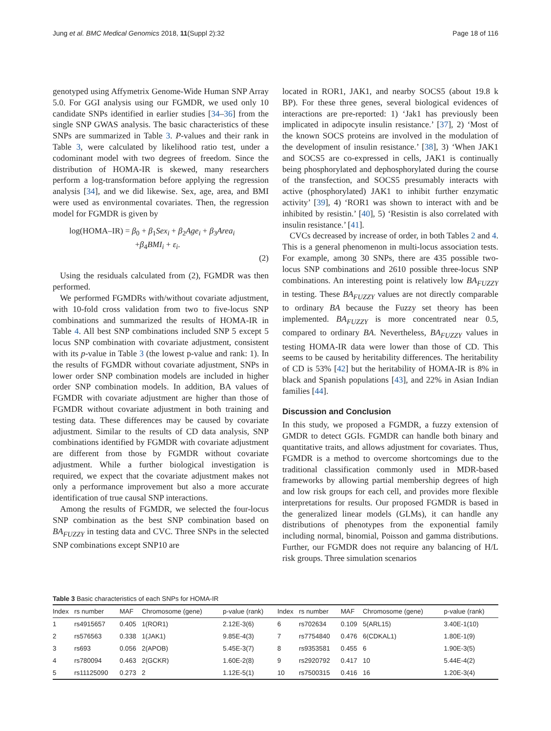Jung et al. BMC Medical Genomics 2018, 11(Suppl 2):32 Page 18 of 116
genotyped using Affymetrix Genome-Wide Human SNP Array 5.0. For GGI analysis using our FGMDR, we used only 10 candidate SNPs identified in earlier studies [34–36] from the single SNP GWAS analysis. The basic characteristics of these SNPs are summarized in Table 3. P-values and their rank in Table 3, were calculated by likelihood ratio test, under a codominant model with two degrees of freedom. Since the distribution of HOMA-IR is skewed, many researchers perform a log-transformation before applying the regression analysis [34], and we did likewise. Sex, age, area, and BMI were used as environmental covariates. Then, the regression model for FGMDR is given by
log(HOMA–IR) = β<sub>0</sub> + β<sub>1</sub>Sex<sub>i</sub> + β<sub>2</sub>Age<sub>i</sub> + β<sub>3</sub>Area<sub>i</sub>
+β<sub>4</sub>BMI<sub>i</sub> + ε<sub>i</sub>.
(2)
Using the residuals calculated from (2), FGMDR was then performed.
We performed FGMDRs with/without covariate adjustment, with 10-fold cross validation from two to five-locus SNP combinations and summarized the results of HOMA-IR in Table 4. All best SNP combinations included SNP 5 except 5 locus SNP combination with covariate adjustment, consistent with its p-value in Table 3 (the lowest p-value and rank: 1). In the results of FGMDR without covariate adjustment, SNPs in lower order SNP combination models are included in higher order SNP combination models. In addition, BA values of FGMDR with covariate adjustment are higher than those of FGMDR without covariate adjustment in both training and testing data. These differences may be caused by covariate adjustment. Similar to the results of CD data analysis, SNP combinations identified by FGMDR with covariate adjustment are different from those by FGMDR without covariate adjustment. While a further biological investigation is required, we expect that the covariate adjustment makes not only a performance improvement but also a more accurate identification of true causal SNP interactions.
Among the results of FGMDR, we selected the four-locus SNP combination as the best SNP combination based on BA<sub>FUZZY</sub> in testing data and CVC. Three SNPs in the selected SNP combinations except SNP10 are
located in ROR1, JAK1, and nearby SOCS5 (about 19.8 k BP). For these three genes, several biological evidences of interactions are pre-reported: 1) ‘Jak1 has previously been implicated in adipocyte insulin resistance.’ [37], 2) ‘Most of the known SOCS proteins are involved in the modulation of the development of insulin resistance.’ [38], 3) ‘When JAK1 and SOCS5 are co-expressed in cells, JAK1 is continually being phosphorylated and dephosphorylated during the course of the transfection, and SOCS5 presumably interacts with active (phosphorylated) JAK1 to inhibit further enzymatic activity’ [39], 4) ‘ROR1 was shown to interact with and be inhibited by resistin.’ [40], 5) ‘Resistin is also correlated with insulin resistance.’ [41].
CVCs decreased by increase of order, in both Tables 2 and 4. This is a general phenomenon in multi-locus association tests. For example, among 30 SNPs, there are 435 possible two-locus SNP combinations and 2610 possible three-locus SNP combinations. An interesting point is relatively low BA<sub>FUZZY</sub> in testing. These BA<sub>FUZZY</sub> values are not directly comparable to ordinary BA because the Fuzzy set theory has been implemented. BA<sub>FUZZY</sub> is more concentrated near 0.5, compared to ordinary BA. Nevertheless, BA<sub>FUZZY</sub> values in testing HOMA-IR data were lower than those of CD. This seems to be caused by heritability differences. The heritability of CD is 53% [42] but the heritability of HOMA-IR is 8% in black and Spanish populations [43], and 22% in Asian Indian families [44].
Discussion and Conclusion
In this study, we proposed a FGMDR, a fuzzy extension of GMDR to detect GGIs. FGMDR can handle both binary and quantitative traits, and allows adjustment for covariates. Thus, FGMDR is a method to overcome shortcomings due to the traditional classification commonly used in MDR-based frameworks by allowing partial membership degrees of high and low risk groups for each cell, and provides more flexible interpretations for results. Our proposed FGMDR is based in the generalized linear models (GLMs), it can handle any distributions of phenotypes from the exponential family including normal, binomial, Poisson and gamma distributions. Further, our FGMDR does not require any balancing of H/L risk groups. Three simulation scenarios
Table 3 Basic characteristics of each SNPs for HOMA-IR
| Index | rs number | MAF | Chromosome (gene) | p-value (rank) | Index | rs number | MAF | Chromosome (gene) | p-value (rank) |
| --- | --- | --- | --- | --- | --- | --- | --- | --- | --- |
| 1 | rs4915657 | 0.405 | 1(ROR1) | 2.12E-3(6) | 6 | rs702634 | 0.109 | 5(ARL15) | 3.40E-1(10) |
| 2 | rs576563 | 0.338 | 1(JAK1) | 9.85E-4(3) | 7 | rs7754840 | 0.476 | 6(CDKAL1) | 1.80E-1(9) |
| 3 | rs693 | 0.056 | 2(APOB) | 5.45E-3(7) | 8 | rs9353581 | 0.455 | 6 | 1.90E-3(5) |
| 4 | rs780094 | 0.463 | 2(GCKR) | 1.60E-2(8) | 9 | rs2920792 | 0.417 | 10 | 5.44E-4(2) |
| 5 | rs11125090 | 0.273 | 2 | 1.12E-5(1) | 10 | rs7500315 | 0.416 | 16 | 1.20E-3(4) |